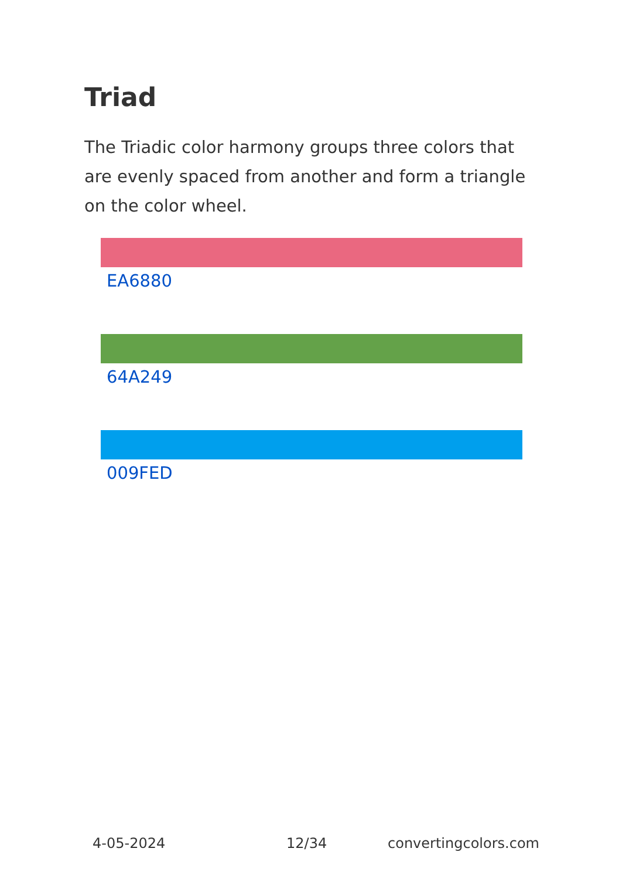Triad
The Triadic color harmony groups three colors that are evenly spaced from another and form a triangle on the color wheel.
EA6880
64A249
009FED
4-05-2024 12/34 convertingcolors.com